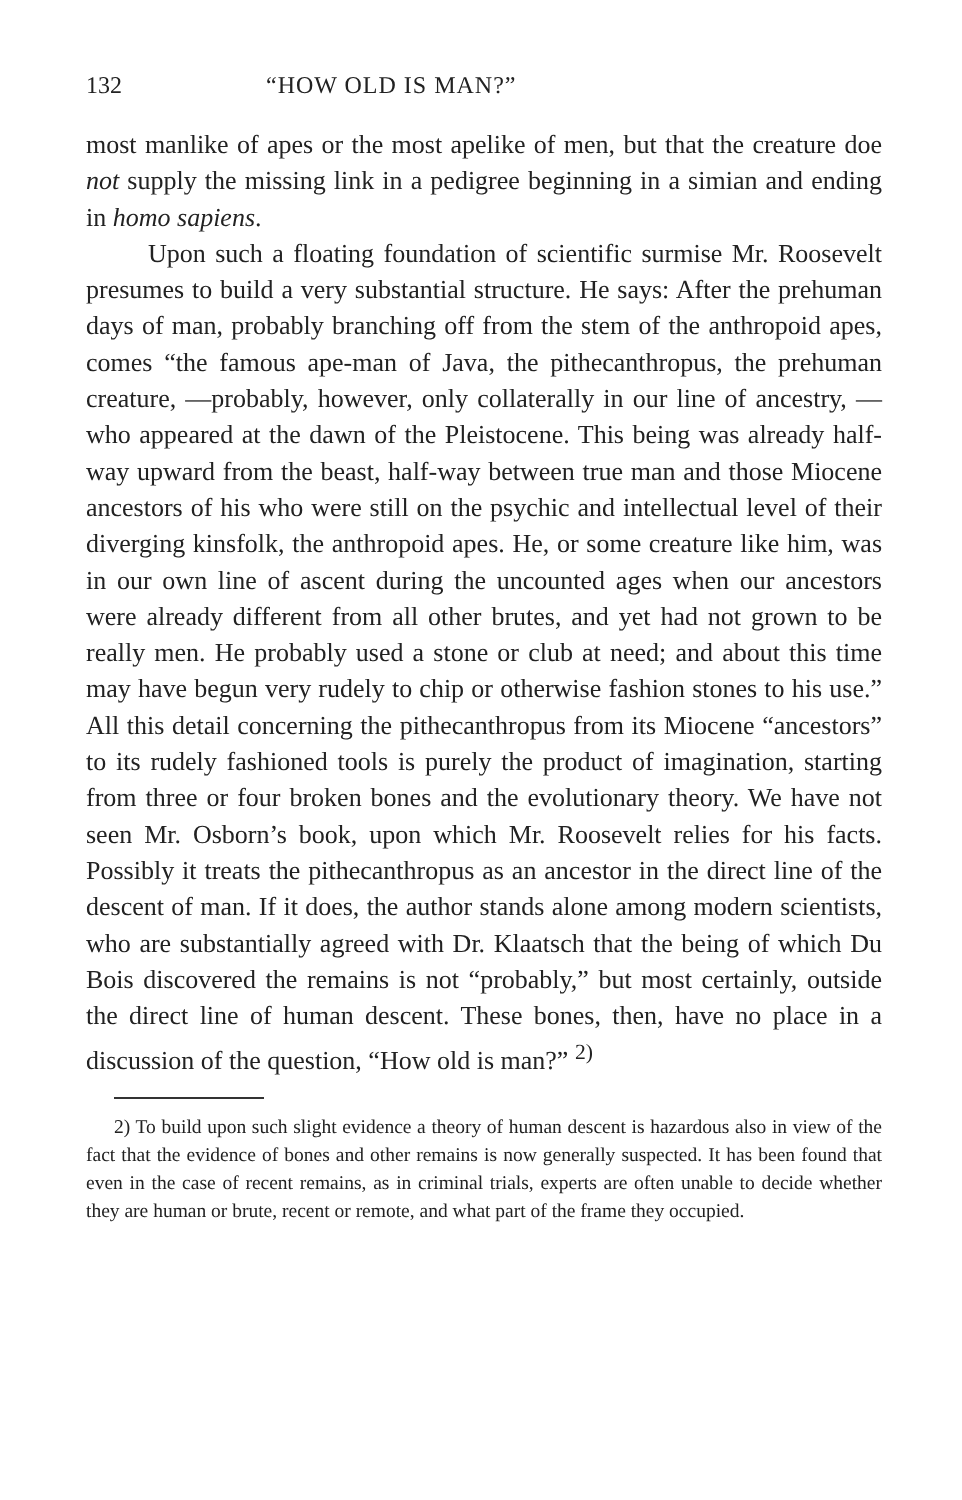132 “HOW OLD IS MAN?”
most manlike of apes or the most apelike of men, but that the creature doe not supply the missing link in a pedigree beginning in a simian and ending in homo sapiens.
Upon such a floating foundation of scientific surmise Mr. Roosevelt presumes to build a very substantial structure. He says: After the prehuman days of man, probably branching off from the stem of the anthropoid apes, comes “the famous ape-man of Java, the pithecanthropus, the prehuman creature, —probably, however, only collaterally in our line of ancestry, —who appeared at the dawn of the Pleistocene. This being was already half-way upward from the beast, half-way between true man and those Miocene ancestors of his who were still on the psychic and intellectual level of their diverging kinsfolk, the anthropoid apes. He, or some creature like him, was in our own line of ascent during the uncounted ages when our ancestors were already different from all other brutes, and yet had not grown to be really men. He probably used a stone or club at need; and about this time may have begun very rudely to chip or otherwise fashion stones to his use.” All this detail concerning the pithecanthropus from its Miocene “ancestors” to its rudely fashioned tools is purely the product of imagination, starting from three or four broken bones and the evolutionary theory. We have not seen Mr. Osborn’s book, upon which Mr. Roosevelt relies for his facts. Possibly it treats the pithecanthropus as an ancestor in the direct line of the descent of man. If it does, the author stands alone among modern scientists, who are substantially agreed with Dr. Klaatsch that the being of which Du Bois discovered the remains is not “probably,” but most certainly, outside the direct line of human descent. These bones, then, have no place in a discussion of the question, “How old is man?” <sup>2)</sup>
2) To build upon such slight evidence a theory of human descent is hazardous also in view of the fact that the evidence of bones and other remains is now generally suspected. It has been found that even in the case of recent remains, as in criminal trials, experts are often unable to decide whether they are human or brute, recent or remote, and what part of the frame they occupied.